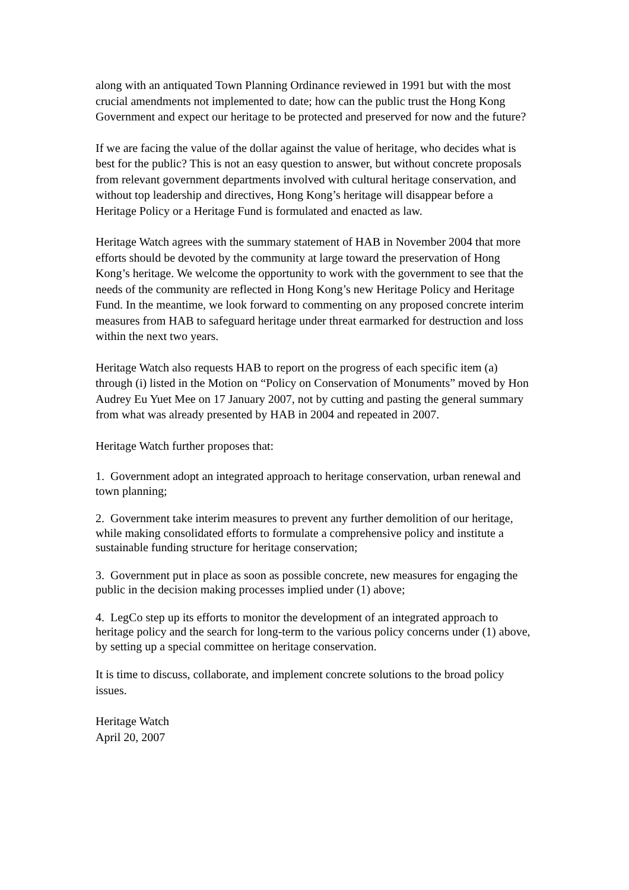along with an antiquated Town Planning Ordinance reviewed in 1991 but with the most crucial amendments not implemented to date; how can the public trust the Hong Kong Government and expect our heritage to be protected and preserved for now and the future?
If we are facing the value of the dollar against the value of heritage, who decides what is best for the public? This is not an easy question to answer, but without concrete proposals from relevant government departments involved with cultural heritage conservation, and without top leadership and directives, Hong Kong’s heritage will disappear before a Heritage Policy or a Heritage Fund is formulated and enacted as law.
Heritage Watch agrees with the summary statement of HAB in November 2004 that more efforts should be devoted by the community at large toward the preservation of Hong Kong’s heritage. We welcome the opportunity to work with the government to see that the needs of the community are reflected in Hong Kong’s new Heritage Policy and Heritage Fund. In the meantime, we look forward to commenting on any proposed concrete interim measures from HAB to safeguard heritage under threat earmarked for destruction and loss within the next two years.
Heritage Watch also requests HAB to report on the progress of each specific item (a) through (i) listed in the Motion on “Policy on Conservation of Monuments” moved by Hon Audrey Eu Yuet Mee on 17 January 2007, not by cutting and pasting the general summary from what was already presented by HAB in 2004 and repeated in 2007.
Heritage Watch further proposes that:
1. Government adopt an integrated approach to heritage conservation, urban renewal and town planning;
2. Government take interim measures to prevent any further demolition of our heritage, while making consolidated efforts to formulate a comprehensive policy and institute a sustainable funding structure for heritage conservation;
3. Government put in place as soon as possible concrete, new measures for engaging the public in the decision making processes implied under (1) above;
4. LegCo step up its efforts to monitor the development of an integrated approach to heritage policy and the search for long-term to the various policy concerns under (1) above, by setting up a special committee on heritage conservation.
It is time to discuss, collaborate, and implement concrete solutions to the broad policy issues.
Heritage Watch
April 20, 2007